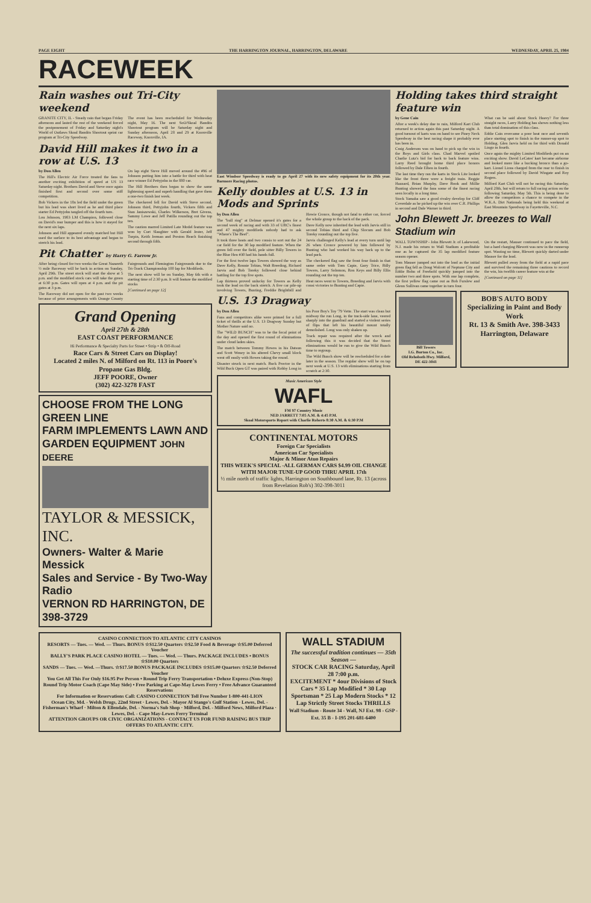PAGE EIGHT THE HARRINGTON JOURNAL, HARRINGTON, DELAWARE WEDNESDAY, APRIL 25, 1984
RACEWEEK
Rain washes out Tri-City weekend
GRANITE CITY, IL - Steady rain that began Friday afternoon and lasted the rest of the weekend forced the postponement of Friday and Saturday night's World of Outlaws Skoal Bandits Shootout sprint car program at Tri-City Speedway.
The event has been rescheduled for Wednesday night, May 16. The next SoO/Skoal Bandits Shootout program will be Saturday night and Sunday afternoon, April 28 and 29 at Knoxville Raceway, Knoxville, IA.
David Hill makes it two in a row at U.S. 13
by Don Allen
The Hill's Electric Air Force treated the fans to another exciting exhibition of speed at US 13 Saturday night. Brothers David and Steve once again finished first and second over some stiff competition.
Bob Vickers in the 18x led the field under the green but his lead was short lived as he and third place starter Ed Pettyjohn tangled off the fourth turn.
Lou Johnson, 1983 LM Champion, followed close on David's rear bumper and this is how it stayed for the next six laps.
Johnson and Hill appeared evenly matched but Hill used the surface to its best advantage and began to stretch his lead.
On lap eight Steve Hill moved around the #96 of Johnson putting him into a battle for third with heat race winner Ed Pettyjohn in the 880 car.
The Hill Brothers then began to show the same lightening speed and superb handling that gave them a one-two finish last week.
The checkered fell for David with Steve second, Johnson third, Pettyjohn fourth, Vickers fifth and Stan Janiszewski, Charles Wilkerson, Bret Givens, Sammy Lowe and Jeff Patilla rounding out the top ten.
The caution marred Limited Late Model feature was won by Curt Slaughter with Gerald Jester, Jeff Turpin, Keith Jerman and Preston Beach finishing second through fifth.
Pit Chatter by Harry G. Farrow Jr.
After being closed for two weeks the Great Nazareth ½ mile Raceway will be back in action on Sunday, April 29th. The street stock will start the show at 5 p.m. and the modified stock cars will take the green at 6:30 p.m. Gates will open at 4 p.m. and the pit gates at 3 p.m.
The Raceway did not open for the past two weeks because of prior arrangements with Orange County Fairgrounds and Flemington Fairgrounds due to the Tri-Track Championship 100 lap for Modifieds.
The next show will be on Sunday, May 6th with a starting time of 2:30 p.m. It will feature the modified stocks
[Continued on page 12]
Grand Opening
April 27th & 28th
EAST COAST PERFORMANCE
Hi Performance & Specialty Parts for Street • Strip • & Off-Road
Race Cars & Street Cars on Display!
Located 2 miles N. of Milford on Rt. 113 in Poore's Propane Gas Bldg.
JEFF POORE, Owner
(302) 422-3278 FAST
CHOOSE FROM THE LONG GREEN LINE
FARM IMPLEMENTS LAWN AND GARDEN EQUIPMENT JOHN DEERE
TAYLOR & MESSICK, INC.
Owners- Walter & Marie Messick
Sales and Service - By Two-Way Radio
VERNON RD HARRINGTON, DE 398-3729
East Windsor Speedway is ready to go April 27 with its new safety equipment for its 20th year. Barmore Racing photos.
Kelly doubles at U.S. 13 in Mods and Sprints
by Don Allen
The "bull ring" at Delmar opened it's gates for a second week of racing and with 33 of URC's finest and 47 mighty modifieds nobody had to ask "Where's The Beef".
It took three heats and two consis to sort out the 24 car field for the 30 lap modified feature. When the green fell over the field, pole sitter Billy Towers in the Blue Hen #30 had his hands full.
For the first twelve laps Towers showed the way as Dave Kelly, Ronnie Tobias, Walt Breeding, Richard Jarvis and Bob Toreky followed close behind battling for the top five spots.
Lap thirteen proved unlucky for Towers as Kelly took the lead on the back stretch. A five car pile-up involving Towers, Bunting, Freddie Brightbill and Howie Cronce, though not fatal to either car, forced the whole group to the back of the pack.
Dave Kelly now inherited the lead with Jarvis still in second Tobias third and Chip Slocum and Bob Toreky rounding out the top five.
Jarvis challenged Kelly's lead at every turn until lap 26 when Cronce powered by him followed by Bunting who had worked his way back up to the lead pack.
The checkered flag saw the front four finish in that same order with Tom Capie, Gary Trice, Billy Towers, Larry Solomon, Ron Keys and Billy Ellis rounding out the top ten.
Heat races went to Towers, Breeding and Jarvis with consi victories to Bunting and Capie.
U.S. 13 Dragway
by Don Allen
Fans and competitors alike were primed for a full ticket of thrills at the U.S. 13 Dragway Sunday but Mother Nature said no.
The "WILD BUNCH" was to be the focal point of the day and opened the first round of eliminations under cloud laden skies.
The match between Tommy Howes in his Datsun and Scott Weney in his altered Chevy small block went off easily with Howes taking the round.
Disaster struck in next match. Buck Proctor in the Wild Buck Open GT was paired with Robby Long in his Poor Boy's Toy '79 Vette. The start was clean but midway the run Long, in the track-side lane, veered sharply into the guardrail and started a violent series of flips that left his beautiful mount totally demolished. Long was only shaken up.
Track repair was required after the wreck and following this it was decided that the Street eliminations would be run to give the Wild Bunch time to regroup.
The Wild Bunch show will be rescheduled for a date later in the season. The regular show will be on tap next week at U.S. 13 with eliminations starting from scratch at 2:30.
Music American Style
WAFL
FM 97 Country Music
NED JARRETT 7:05 A.M. & 4:45 P.M.
Skoal Motorsports Report with Charlie Roberts 8:30 A.M. & 6:30 P.M
CONTINENTAL MOTORS
Foreign Car Specialists
American Car Specialists
Major & Minor Atuo Repairs
THIS WEEK'S SPECIAL -ALL GERMAN CARS $4.99 OIL CHANGE WITH MAJOR TUNE-UP GOOD THRU APRIL 17th
½ mile north of traffic lights, Harrington on Southbound lane, Rt. 13 (across from Revelation Rob's) 302-398-3011
Holding takes third straight feature win
by Gene Cain
After a week's delay due to rain, Milford Kart Club returned to action again this past Saturday night. A good turnout of karts was on hand to see Piney Neck Speedway in the best racing shape it probably ever has been in.
Craig Anderson was on hand to pick up the win in the Boys and Girls class. Chad Marvel spoiled Charlie Lutz's bid for back to back feature wins. Larry Reed brought home third place honors followed by Dale Elben in fourth.
The last time they ran the karts in Stock Lite looked like the front three were a freight train. Reggie Hazzard, Brian Murphy, Dave Book and Millie Bunting showed the fans some of the finest racing seen locally in a long time.
Stock Yamaha saw a good rivalry develop for Cliff Coverdale as he picked up the win over C.R. Phillips in second and Dale Warner in third.
What can be said about Stock Heavy? For three straight races, Larry Holding has shown nothing less than total domination of this class.
Eddie Cain overcame a poor heat race and seventh place starting spot to finish in the runner-up spot to Holding. Glen Jarvis held on for third with Donald Lingo in fourth.
Once again the mighty Limited Modifieds put on an exciting show. David LeCates' kart became airborne and looked more like a bucking bronco than a go-kart. Lionel Lions charged from the rear to finish in second place followed by David Wingate and Roy Rogers.
Milford Kart Club will not be racing this Saturday, April 28th, but will return to full racing action on the following Saturday, May 5th. This is being done to allow the competitors a chance to compete in the W.K.A. Dirt Nationals being held this weekend at East Mountain Speedway in Fayetteville, N.C.
John Blewett Jr. breezes to Wall Stadium win
WALL TOWNSHIP - John Blewett Jr. of Lakewood, N.J. made his return to Wall Stadium a profitable one as he captured the 35 lap modified feature season opener.
Tom Mauser jumped out into the lead as the initial green flag fell as Doug Wolcott of Neptune City and Eddie Bohn of Freehold quickly jumped into the number two and three spots. With one lap complete, the first yellow flag came out as Bob Furslew and Glenn Sullivan came together in turn four.
On the restart, Mauser continued to pace the field, but a hard charging Blewett was now in the runnerup spot. Wasting no time, Blewett quickly darted under Mauser for the lead.
Blewett pulled away from the field at a rapid pace and survived the remaining three cautions to record the win, his twelfth career feature win at the
[Continued on page 11]
Bill Towers
I.G. Burton Co., Inc.
Old Rehoboth Hwy. Milford, DE 422-3041
BOB'S AUTO BODY
Specializing in Paint and Body Work
Rt. 13 & Smith Ave. 398-3433 Harrington, Delaware
CASINO CONNECTION TO ATLANTIC CITY CASINOS
RESORTS — Tues. — Wed. — Thurs. BONUS ☆$12.50 Quarters ☆$2.50 Food & Beverage ☆$5.00 Deferred Voucher
BALLY'S PARK PLACE CASINO HOTEL — Tues. — Wed. — Thurs. PACKAGE INCLUDES • BONUS ☆$10.00 Quarters
SANDS — Tues. — Wed. —Thurs. ☆$17.50 BONUS PACKAGE INCLUDES ☆$15.00 Quarters ☆$2.50 Deferred Voucher
You Get All This For Only $16.95 Per Person • Round Trip Ferry Transportation • Deluxe Express (Non-Stop) Round Trip Motor Coach (Cape May Side) • Free Parking at Cape-May Lewes Ferry • Free Advance Guaranteed Reservations
For Information or Reservations Call: CASINO CONNECTION Toll Free Number 1-800-441-LION
Ocean City, Md. - Welsh Drugs, 22nd Street · Lewes, Del. - Mayor Al Stango's Gulf Station · Lewes, Del. - Fisherman's Wharf · Milton & Ellendale, Del. - Norma's Sub Shop · Milford, Del. - Milford News, Milford Plaza · Lewes, Del. - Cape May-Lewes Ferry Terminal
ATTENTION GROUPS OR CIVIC ORGANIZATIONS - CONTACT US FOR FUND RAISING BUS TRIP OFFERS TO ATLANTIC CITY.
WALL STADIUM
The successful tradition continues — 35th Season —
STOCK CAR RACING Saturday, April 28 7:00 p.m.
EXCITEMENT * 4our Divisions of Stock Cars * 35 Lap Modified * 30 Lap Sportsman * 25 Lap Modern Stocks * 12 Lap Strictly Street Stocks THRILLS
Wall Stadium - Route 34 - Wall, NJ Ext. 98 - GSP - Ext. 35 B - I-195 201-681-6400